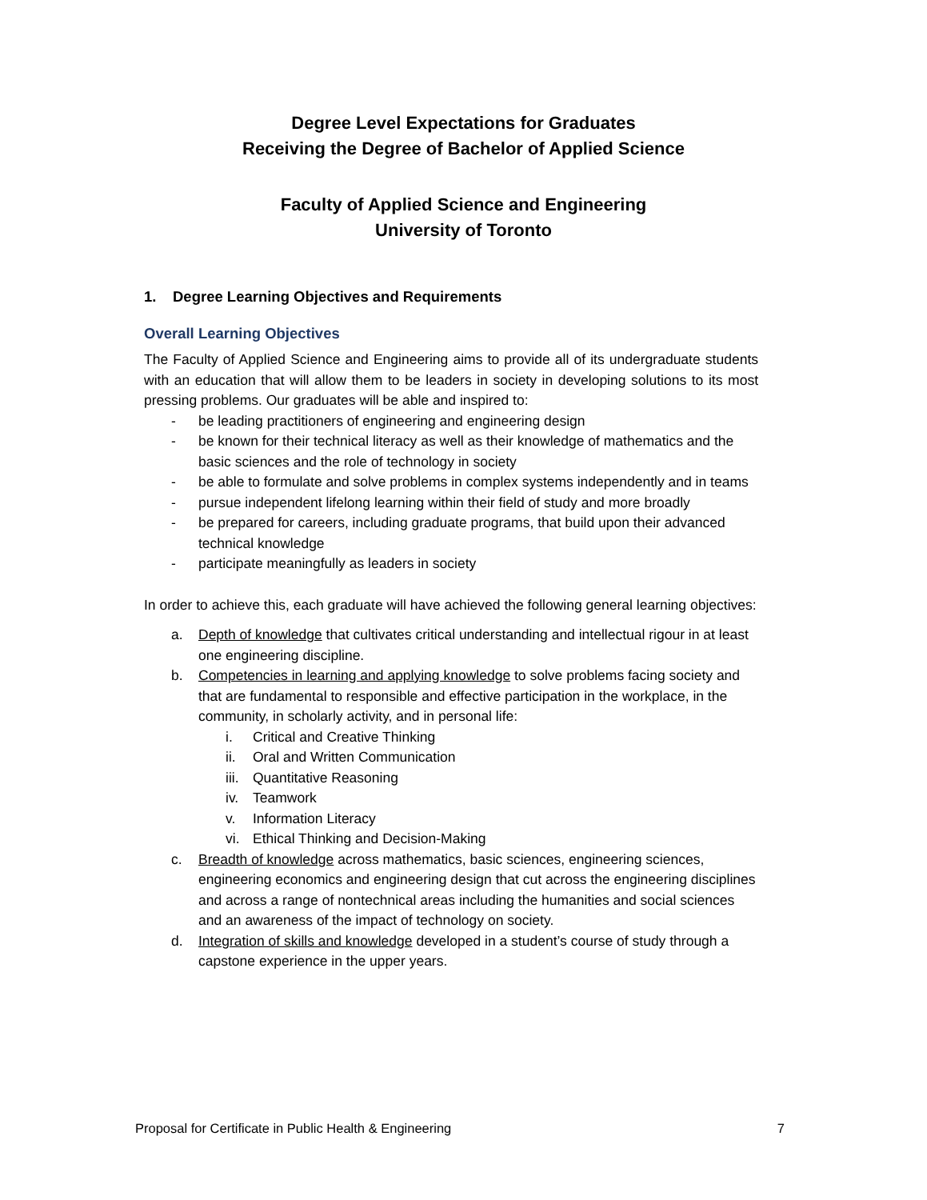Degree Level Expectations for Graduates
Receiving the Degree of Bachelor of Applied Science
Faculty of Applied Science and Engineering
University of Toronto
1. Degree Learning Objectives and Requirements
Overall Learning Objectives
The Faculty of Applied Science and Engineering aims to provide all of its undergraduate students with an education that will allow them to be leaders in society in developing solutions to its most pressing problems. Our graduates will be able and inspired to:
- be leading practitioners of engineering and engineering design
- be known for their technical literacy as well as their knowledge of mathematics and the basic sciences and the role of technology in society
- be able to formulate and solve problems in complex systems independently and in teams
- pursue independent lifelong learning within their field of study and more broadly
- be prepared for careers, including graduate programs, that build upon their advanced technical knowledge
- participate meaningfully as leaders in society
In order to achieve this, each graduate will have achieved the following general learning objectives:
a. Depth of knowledge that cultivates critical understanding and intellectual rigour in at least one engineering discipline.
b. Competencies in learning and applying knowledge to solve problems facing society and that are fundamental to responsible and effective participation in the workplace, in the community, in scholarly activity, and in personal life:
i. Critical and Creative Thinking
ii. Oral and Written Communication
iii. Quantitative Reasoning
iv. Teamwork
v. Information Literacy
vi. Ethical Thinking and Decision-Making
c. Breadth of knowledge across mathematics, basic sciences, engineering sciences, engineering economics and engineering design that cut across the engineering disciplines and across a range of nontechnical areas including the humanities and social sciences and an awareness of the impact of technology on society.
d. Integration of skills and knowledge developed in a student’s course of study through a capstone experience in the upper years.
Proposal for Certificate in Public Health & Engineering 7